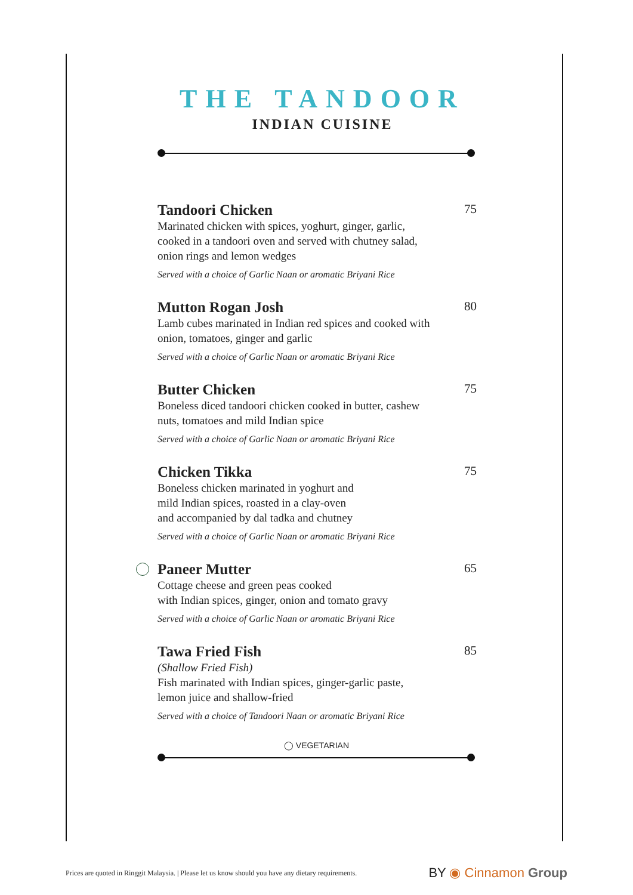THE TANDOOR
INDIAN CUISINE
Tandoori Chicken 75
Marinated chicken with spices, yoghurt, ginger, garlic, cooked in a tandoori oven and served with chutney salad, onion rings and lemon wedges
Served with a choice of Garlic Naan or aromatic Briyani Rice
Mutton Rogan Josh 80
Lamb cubes marinated in Indian red spices and cooked with onion, tomatoes, ginger and garlic
Served with a choice of Garlic Naan or aromatic Briyani Rice
Butter Chicken 75
Boneless diced tandoori chicken cooked in butter, cashew nuts, tomatoes and mild Indian spice
Served with a choice of Garlic Naan or aromatic Briyani Rice
Chicken Tikka 75
Boneless chicken marinated in yoghurt and
mild Indian spices, roasted in a clay-oven
and accompanied by dal tadka and chutney
Served with a choice of Garlic Naan or aromatic Briyani Rice
Paneer Mutter 65
Cottage cheese and green peas cooked
with Indian spices, ginger, onion and tomato gravy
Served with a choice of Garlic Naan or aromatic Briyani Rice
Tawa Fried Fish 85
(Shallow Fried Fish)
Fish marinated with Indian spices, ginger-garlic paste, lemon juice and shallow-fried
Served with a choice of Tandoori Naan or aromatic Briyani Rice
◯ VEGETARIAN
Prices are quoted in Ringgit Malaysia. | Please let us know should you have any dietary requirements. BY ◉ Cinnamon Group